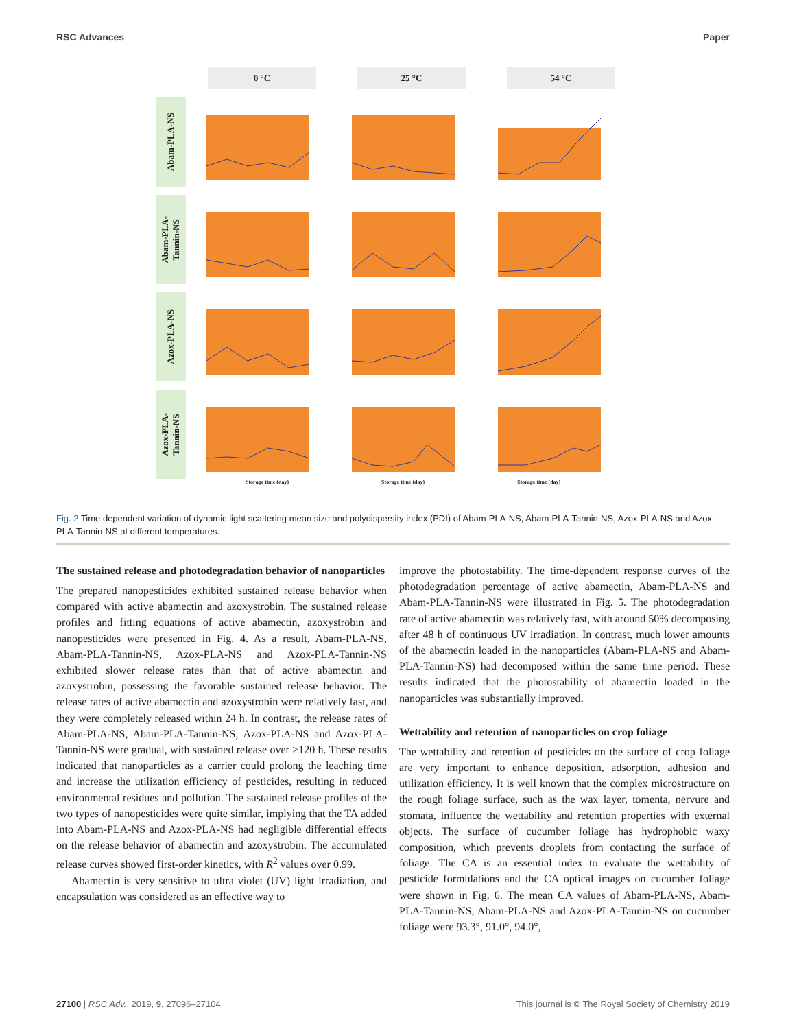RSC Advances Paper
0 °C 25 °C 54 °C
Abam-PLA-NS
Abam-PLA-
Tannin-NS
Azox-PLA-NS
Azox-PLA-
Tannin-NS
Storage time (day) Storage time (day) Storage time (day)
Fig. 2 Time dependent variation of dynamic light scattering mean size and polydispersity index (PDI) of Abam-PLA-NS, Abam-PLA-Tannin-NS, Azox-PLA-NS and Azox-PLA-Tannin-NS at different temperatures.
The sustained release and photodegradation behavior of nanoparticles
The prepared nanopesticides exhibited sustained release behavior when compared with active abamectin and azoxystrobin. The sustained release profiles and fitting equations of active abamectin, azoxystrobin and nanopesticides were presented in Fig. 4. As a result, Abam-PLA-NS, Abam-PLA-Tannin-NS, Azox-PLA-NS and Azox-PLA-Tannin-NS exhibited slower release rates than that of active abamectin and azoxystrobin, possessing the favorable sustained release behavior. The release rates of active abamectin and azoxystrobin were relatively fast, and they were completely released within 24 h. In contrast, the release rates of Abam-PLA-NS, Abam-PLA-Tannin-NS, Azox-PLA-NS and Azox-PLA-Tannin-NS were gradual, with sustained release over >120 h. These results indicated that nanoparticles as a carrier could prolong the leaching time and increase the utilization efficiency of pesticides, resulting in reduced environmental residues and pollution. The sustained release profiles of the two types of nanopesticides were quite similar, implying that the TA added into Abam-PLA-NS and Azox-PLA-NS had negligible differential effects on the release behavior of abamectin and azoxystrobin. The accumulated release curves showed first-order kinetics, with R<sup>2</sup> values over 0.99.
Abamectin is very sensitive to ultra violet (UV) light irradiation, and encapsulation was considered as an effective way to
improve the photostability. The time-dependent response curves of the photodegradation percentage of active abamectin, Abam-PLA-NS and Abam-PLA-Tannin-NS were illustrated in Fig. 5. The photodegradation rate of active abamectin was relatively fast, with around 50% decomposing after 48 h of continuous UV irradiation. In contrast, much lower amounts of the abamectin loaded in the nanoparticles (Abam-PLA-NS and Abam-PLA-Tannin-NS) had decomposed within the same time period. These results indicated that the photostability of abamectin loaded in the nanoparticles was substantially improved.
Wettability and retention of nanoparticles on crop foliage
The wettability and retention of pesticides on the surface of crop foliage are very important to enhance deposition, adsorption, adhesion and utilization efficiency. It is well known that the complex microstructure on the rough foliage surface, such as the wax layer, tomenta, nervure and stomata, influence the wettability and retention properties with external objects. The surface of cucumber foliage has hydrophobic waxy composition, which prevents droplets from contacting the surface of foliage. The CA is an essential index to evaluate the wettability of pesticide formulations and the CA optical images on cucumber foliage were shown in Fig. 6. The mean CA values of Abam-PLA-NS, Abam-PLA-Tannin-NS, Abam-PLA-NS and Azox-PLA-Tannin-NS on cucumber foliage were 93.3°, 91.0°, 94.0°,
27100 | RSC Adv., 2019, 9, 27096–27104 This journal is © The Royal Society of Chemistry 2019